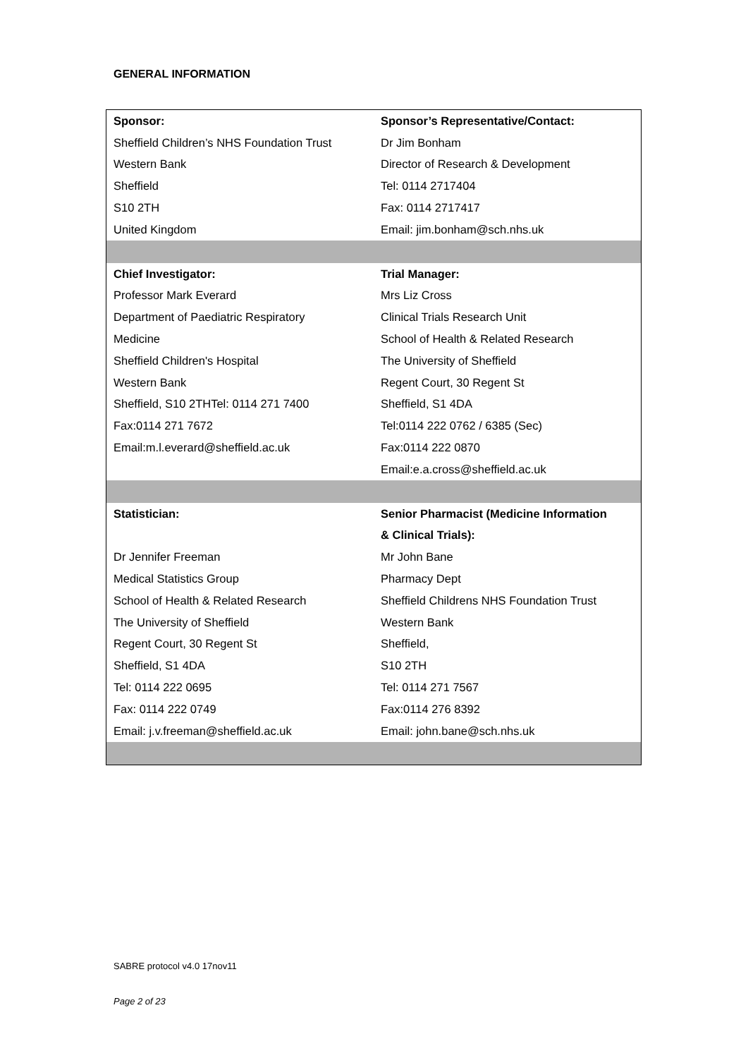GENERAL INFORMATION
| Sponsor: | Sponsor’s Representative/Contact: |
| --- | --- |
| Sheffield Children’s NHS Foundation Trust | Dr Jim Bonham |
| Western Bank | Director of Research & Development |
| Sheffield | Tel: 0114 2717404 |
| S10 2TH | Fax: 0114 2717417 |
| United Kingdom | Email: jim.bonham@sch.nhs.uk |
| Chief Investigator: | Trial Manager: |
| Professor Mark Everard | Mrs Liz Cross |
| Department of Paediatric Respiratory | Clinical Trials Research Unit |
| Medicine | School of Health & Related Research |
| Sheffield Children's Hospital | The University of Sheffield |
| Western Bank | Regent Court, 30 Regent St |
| Sheffield, S10 2THTel: 0114 271 7400 | Sheffield, S1 4DA |
| Fax:0114 271 7672 | Tel:0114 222 0762 / 6385 (Sec) |
| Email:m.l.everard@sheffield.ac.uk | Fax:0114 222 0870 |
| | Email:e.a.cross@sheffield.ac.uk |
| Statistician: | Senior Pharmacist (Medicine Information |
| | & Clinical Trials): |
| Dr Jennifer Freeman | Mr John Bane |
| Medical Statistics Group | Pharmacy Dept |
| School of Health & Related Research | Sheffield Childrens NHS Foundation Trust |
| The University of Sheffield | Western Bank |
| Regent Court, 30 Regent St | Sheffield, |
| Sheffield, S1 4DA | S10 2TH |
| Tel: 0114 222 0695 | Tel: 0114 271 7567 |
| Fax: 0114 222 0749 | Fax:0114 276 8392 |
| Email: j.v.freeman@sheffield.ac.uk | Email: john.bane@sch.nhs.uk |
SABRE protocol v4.0 17nov11
Page 2 of 23